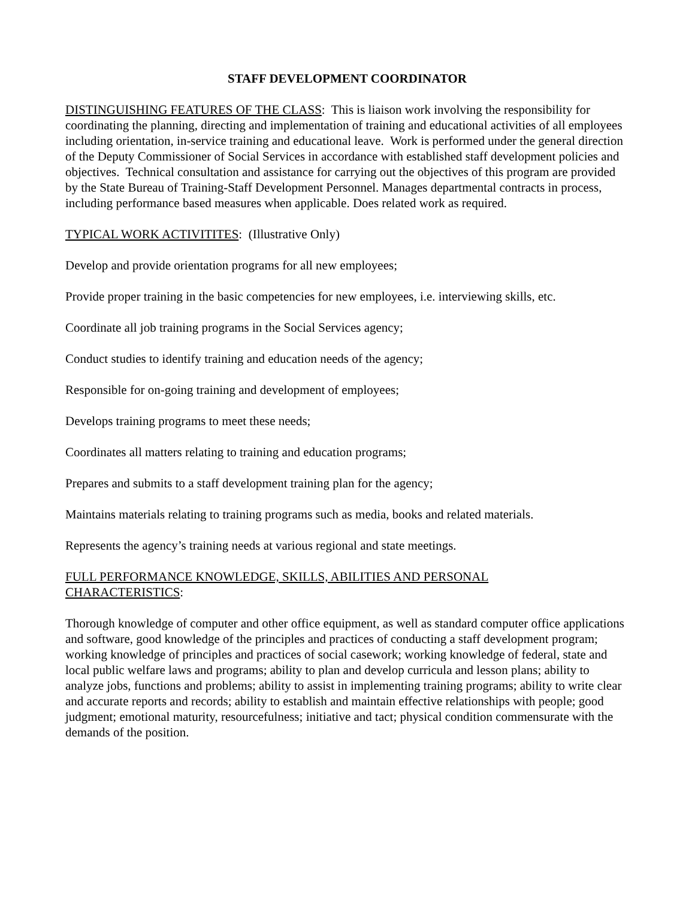STAFF DEVELOPMENT COORDINATOR
DISTINGUISHING FEATURES OF THE CLASS: This is liaison work involving the responsibility for coordinating the planning, directing and implementation of training and educational activities of all employees including orientation, in-service training and educational leave. Work is performed under the general direction of the Deputy Commissioner of Social Services in accordance with established staff development policies and objectives. Technical consultation and assistance for carrying out the objectives of this program are provided by the State Bureau of Training-Staff Development Personnel. Manages departmental contracts in process, including performance based measures when applicable. Does related work as required.
TYPICAL WORK ACTIVITITES: (Illustrative Only)
Develop and provide orientation programs for all new employees;
Provide proper training in the basic competencies for new employees, i.e. interviewing skills, etc.
Coordinate all job training programs in the Social Services agency;
Conduct studies to identify training and education needs of the agency;
Responsible for on-going training and development of employees;
Develops training programs to meet these needs;
Coordinates all matters relating to training and education programs;
Prepares and submits to a staff development training plan for the agency;
Maintains materials relating to training programs such as media, books and related materials.
Represents the agency’s training needs at various regional and state meetings.
FULL PERFORMANCE KNOWLEDGE, SKILLS, ABILITIES AND PERSONAL
CHARACTERISTICS:
Thorough knowledge of computer and other office equipment, as well as standard computer office applications and software, good knowledge of the principles and practices of conducting a staff development program; working knowledge of principles and practices of social casework; working knowledge of federal, state and local public welfare laws and programs; ability to plan and develop curricula and lesson plans; ability to analyze jobs, functions and problems; ability to assist in implementing training programs; ability to write clear and accurate reports and records; ability to establish and maintain effective relationships with people; good judgment; emotional maturity, resourcefulness; initiative and tact; physical condition commensurate with the demands of the position.